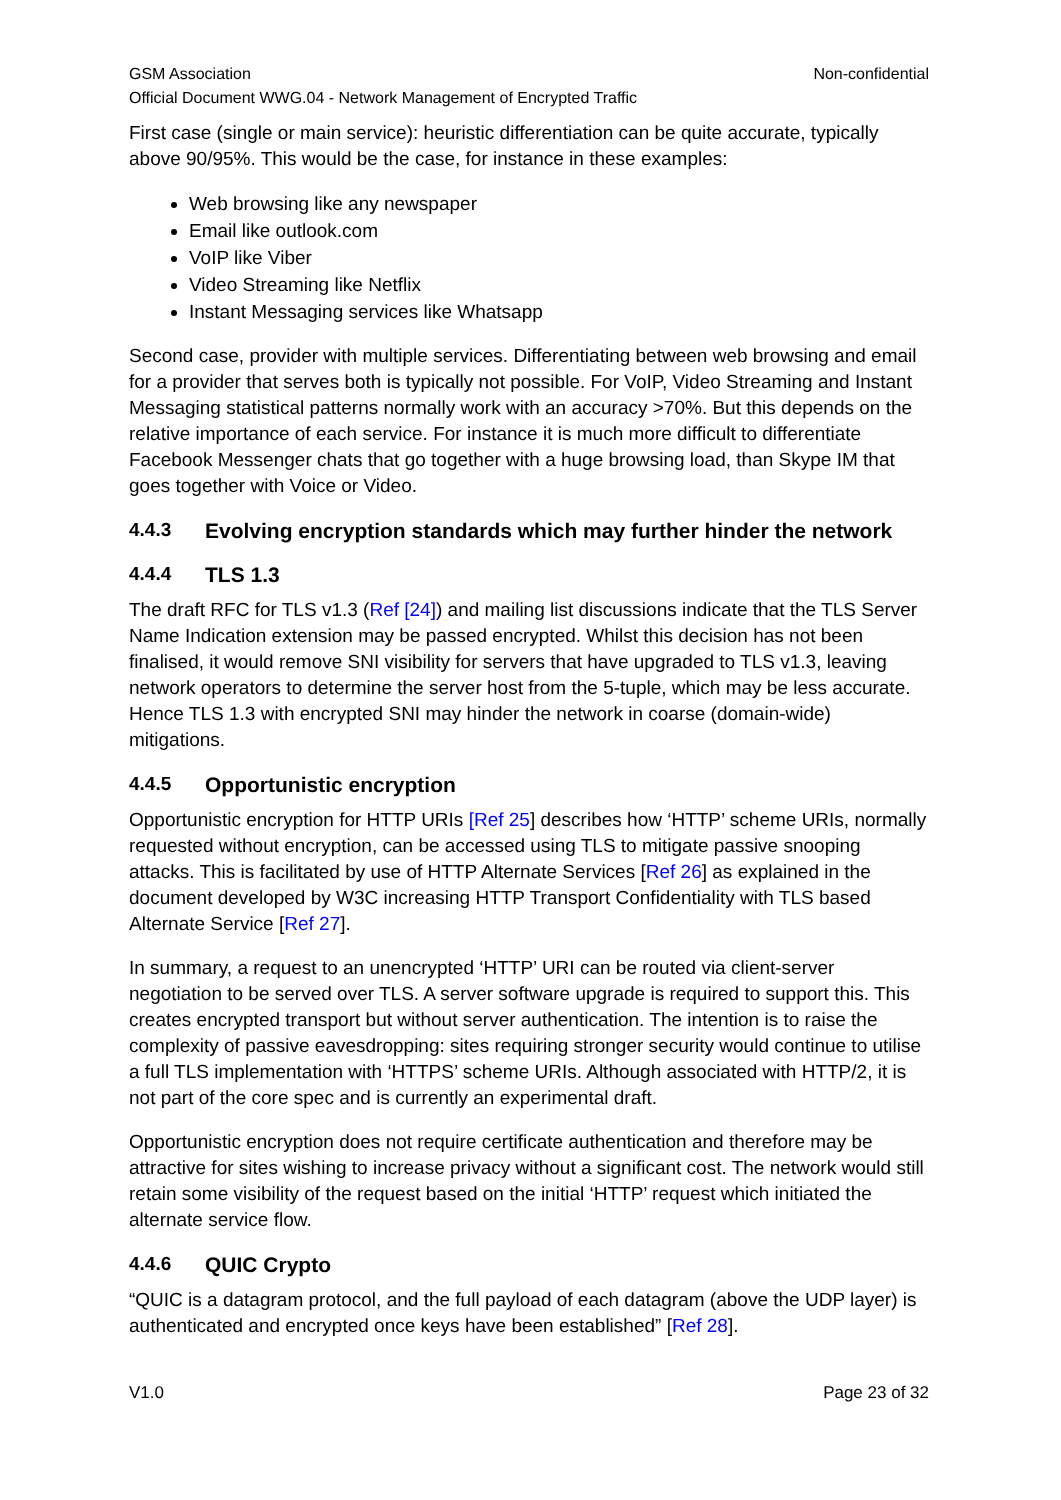GSM Association Non-confidential
Official Document WWG.04 - Network Management of Encrypted Traffic
First case (single or main service): heuristic differentiation can be quite accurate, typically above 90/95%. This would be the case, for instance in these examples:
Web browsing like any newspaper
Email like outlook.com
VoIP like Viber
Video Streaming like Netflix
Instant Messaging services like Whatsapp
Second case, provider with multiple services. Differentiating between web browsing and email for a provider that serves both is typically not possible. For VoIP, Video Streaming and Instant Messaging statistical patterns normally work with an accuracy >70%. But this depends on the relative importance of each service. For instance it is much more difficult to differentiate Facebook Messenger chats that go together with a huge browsing load, than Skype IM that goes together with Voice or Video.
4.4.3 Evolving encryption standards which may further hinder the network
4.4.4 TLS 1.3
The draft RFC for TLS v1.3 (Ref [24]) and mailing list discussions indicate that the TLS Server Name Indication extension may be passed encrypted. Whilst this decision has not been finalised, it would remove SNI visibility for servers that have upgraded to TLS v1.3, leaving network operators to determine the server host from the 5-tuple, which may be less accurate. Hence TLS 1.3 with encrypted SNI may hinder the network in coarse (domain-wide) mitigations.
4.4.5 Opportunistic encryption
Opportunistic encryption for HTTP URIs [Ref 25] describes how ‘HTTP’ scheme URIs, normally requested without encryption, can be accessed using TLS to mitigate passive snooping attacks. This is facilitated by use of HTTP Alternate Services [Ref 26] as explained in the document developed by W3C increasing HTTP Transport Confidentiality with TLS based Alternate Service [Ref 27].
In summary, a request to an unencrypted ‘HTTP’ URI can be routed via client-server negotiation to be served over TLS. A server software upgrade is required to support this. This creates encrypted transport but without server authentication. The intention is to raise the complexity of passive eavesdropping: sites requiring stronger security would continue to utilise a full TLS implementation with ‘HTTPS’ scheme URIs. Although associated with HTTP/2, it is not part of the core spec and is currently an experimental draft.
Opportunistic encryption does not require certificate authentication and therefore may be attractive for sites wishing to increase privacy without a significant cost. The network would still retain some visibility of the request based on the initial ‘HTTP’ request which initiated the alternate service flow.
4.4.6 QUIC Crypto
“QUIC is a datagram protocol, and the full payload of each datagram (above the UDP layer) is authenticated and encrypted once keys have been established” [Ref 28].
V1.0 Page 23 of 32